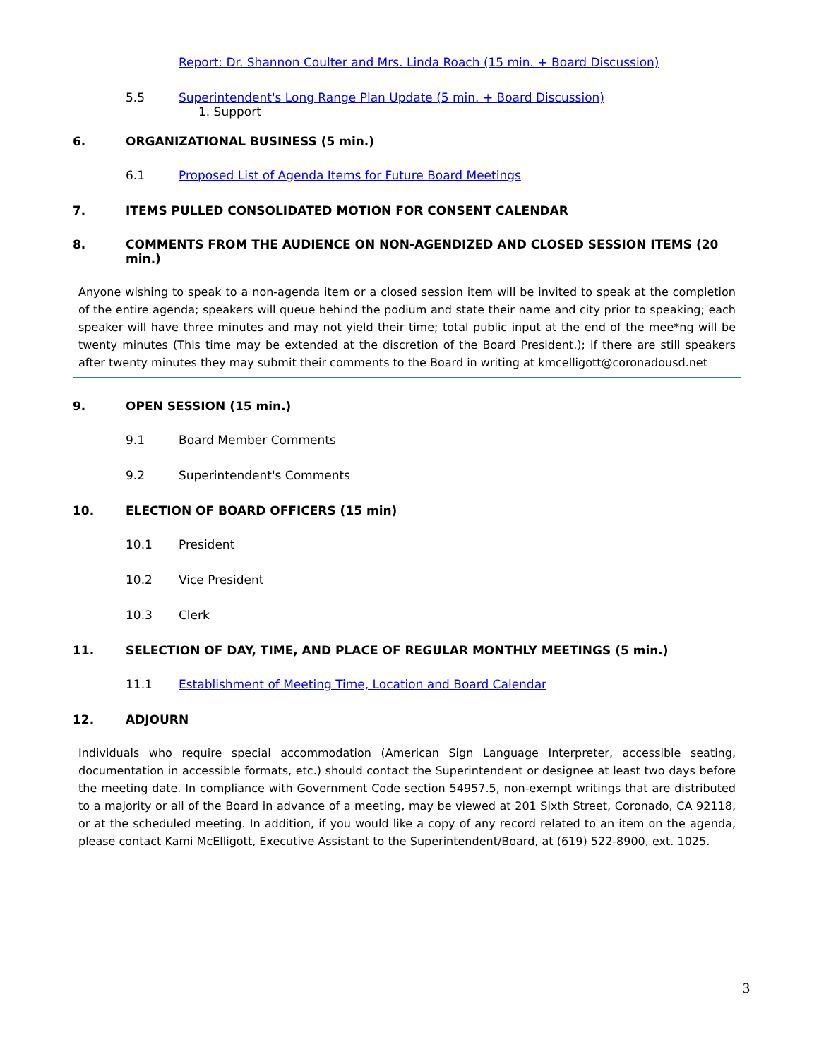Report: Dr. Shannon Coulter and Mrs. Linda Roach (15 min. + Board Discussion)
5.5 Superintendent's Long Range Plan Update (5 min. + Board Discussion)
1. Support
6. ORGANIZATIONAL BUSINESS (5 min.)
6.1 Proposed List of Agenda Items for Future Board Meetings
7. ITEMS PULLED CONSOLIDATED MOTION FOR CONSENT CALENDAR
8. COMMENTS FROM THE AUDIENCE ON NON-AGENDIZED AND CLOSED SESSION ITEMS (20 min.)
Anyone wishing to speak to a non-agenda item or a closed session item will be invited to speak at the completion of the entire agenda; speakers will queue behind the podium and state their name and city prior to speaking; each speaker will have three minutes and may not yield their time; total public input at the end of the mee*ng will be twenty minutes (This time may be extended at the discretion of the Board President.); if there are still speakers after twenty minutes they may submit their comments to the Board in writing at kmcelligott@coronadousd.net
9. OPEN SESSION (15 min.)
9.1 Board Member Comments
9.2 Superintendent's Comments
10. ELECTION OF BOARD OFFICERS (15 min)
10.1 President
10.2 Vice President
10.3 Clerk
11. SELECTION OF DAY, TIME, AND PLACE OF REGULAR MONTHLY MEETINGS (5 min.)
11.1 Establishment of Meeting Time, Location and Board Calendar
12. ADJOURN
Individuals who require special accommodation (American Sign Language Interpreter, accessible seating, documentation in accessible formats, etc.) should contact the Superintendent or designee at least two days before the meeting date. In compliance with Government Code section 54957.5, non-exempt writings that are distributed to a majority or all of the Board in advance of a meeting, may be viewed at 201 Sixth Street, Coronado, CA 92118, or at the scheduled meeting. In addition, if you would like a copy of any record related to an item on the agenda, please contact Kami McElligott, Executive Assistant to the Superintendent/Board, at (619) 522-8900, ext. 1025.
3